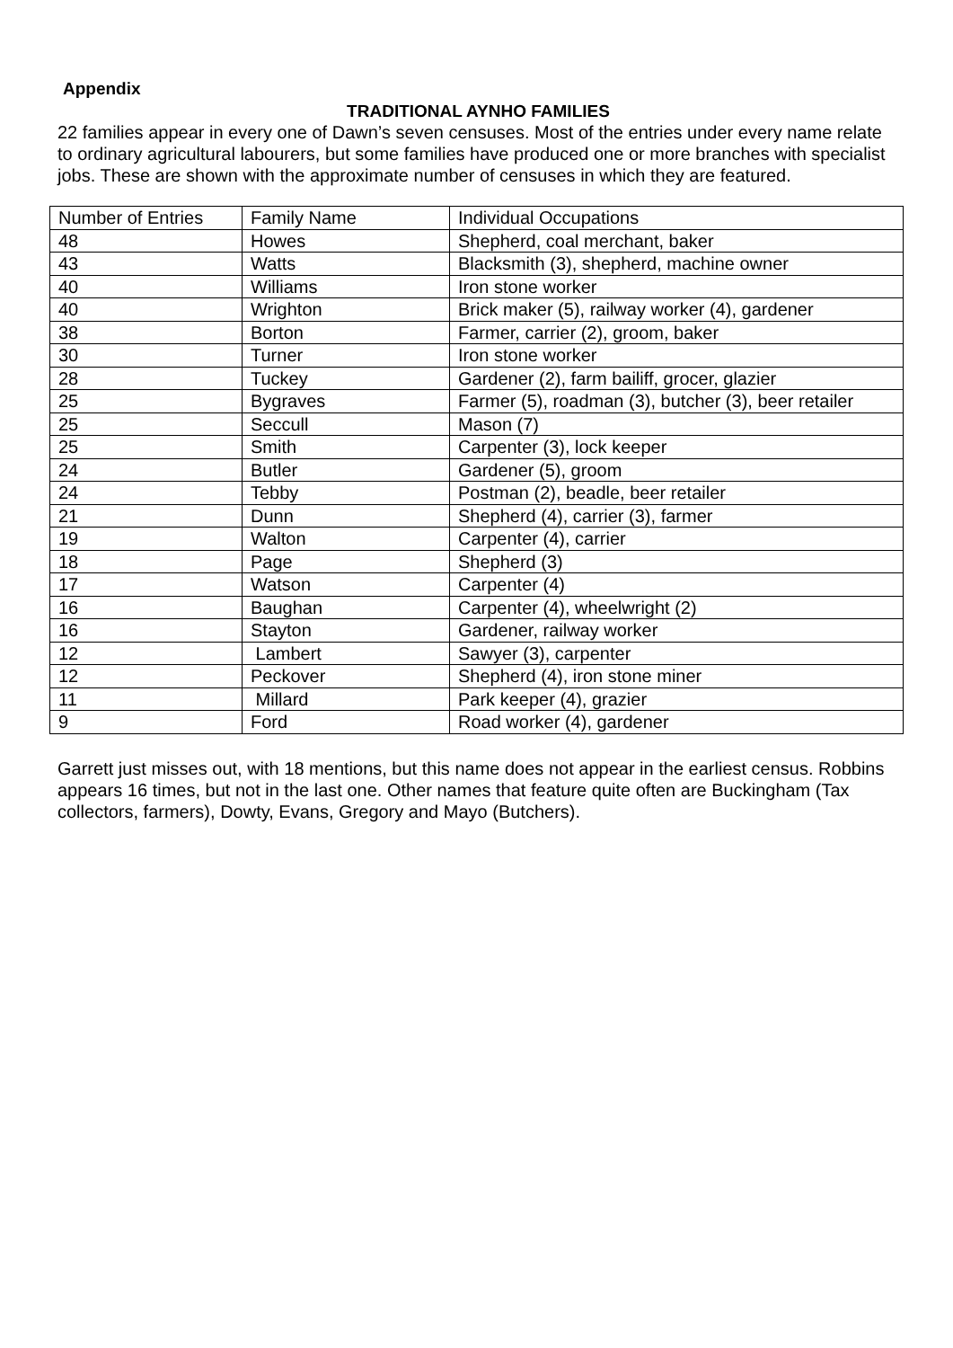Appendix
TRADITIONAL AYNHO FAMILIES
22 families appear in every one of Dawn’s seven censuses. Most of the entries under every name relate to ordinary agricultural labourers, but some families have produced one or more branches with specialist jobs. These are shown with the approximate number of censuses in which they are featured.
| Number of Entries | Family Name | Individual Occupations |
| 48 | Howes | Shepherd, coal merchant, baker |
| 43 | Watts | Blacksmith (3), shepherd, machine owner |
| 40 | Williams | Iron stone worker |
| 40 | Wrighton | Brick maker (5), railway worker (4), gardener |
| 38 | Borton | Farmer, carrier (2), groom, baker |
| 30 | Turner | Iron stone worker |
| 28 | Tuckey | Gardener (2), farm bailiff, grocer, glazier |
| 25 | Bygraves | Farmer (5), roadman (3), butcher (3), beer retailer |
| 25 | Seccull | Mason (7) |
| 25 | Smith | Carpenter (3), lock keeper |
| 24 | Butler | Gardener (5), groom |
| 24 | Tebby | Postman (2), beadle, beer retailer |
| 21 | Dunn | Shepherd (4), carrier (3), farmer |
| 19 | Walton | Carpenter (4), carrier |
| 18 | Page | Shepherd (3) |
| 17 | Watson | Carpenter (4) |
| 16 | Baughan | Carpenter (4), wheelwright (2) |
| 16 | Stayton | Gardener, railway worker |
| 12 | Lambert | Sawyer (3), carpenter |
| 12 | Peckover | Shepherd (4), iron stone miner |
| 11 | Millard | Park keeper (4), grazier |
| 9 | Ford | Road worker (4), gardener |
Garrett just misses out, with 18 mentions, but this name does not appear in the earliest census. Robbins appears 16 times, but not in the last one. Other names that feature quite often are Buckingham (Tax collectors, farmers), Dowty, Evans, Gregory and Mayo (Butchers).